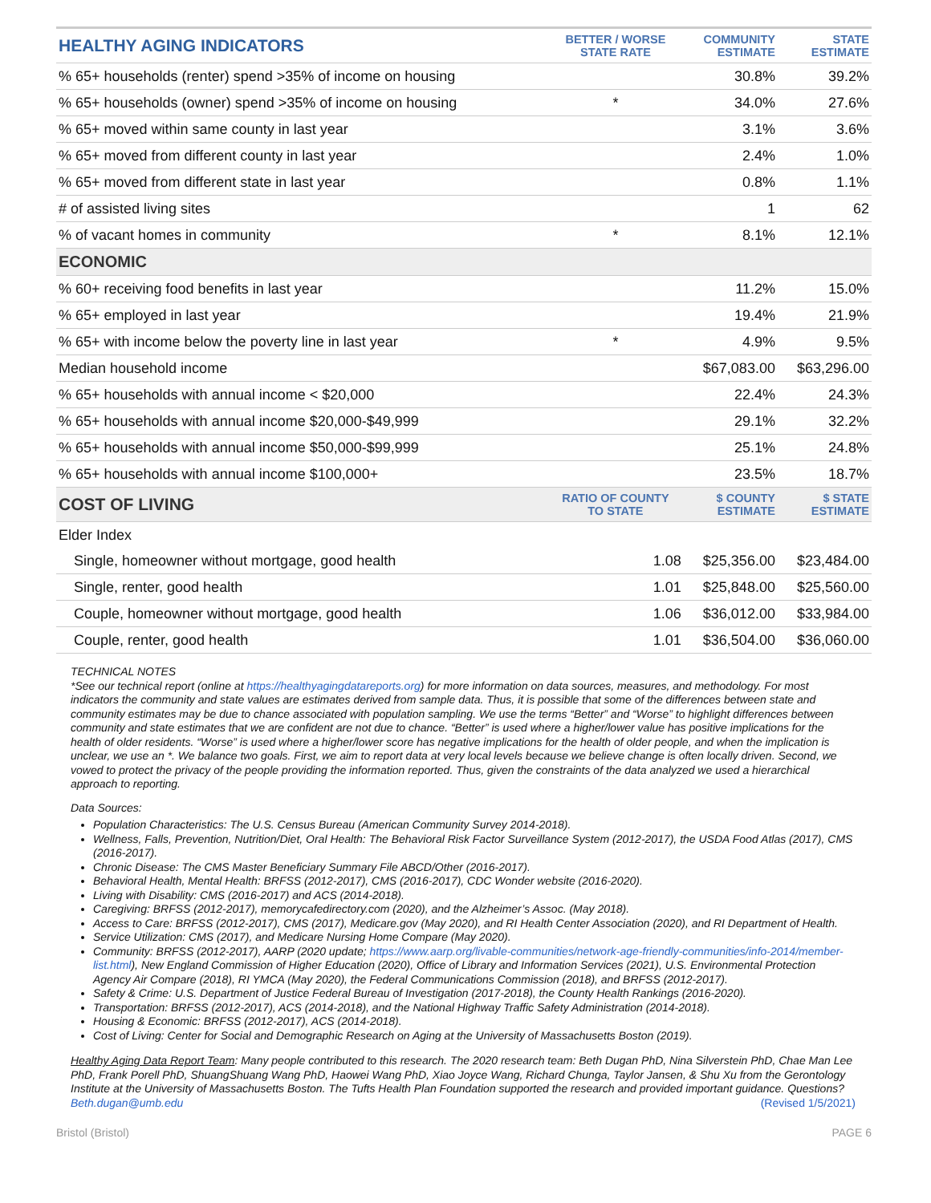| HEALTHY AGING INDICATORS | BETTER / WORSE STATE RATE | COMMUNITY ESTIMATE | STATE ESTIMATE |
| --- | --- | --- | --- |
| % 65+ households (renter) spend >35% of income on housing | | 30.8% | 39.2% |
| % 65+ households (owner) spend >35% of income on housing | * | 34.0% | 27.6% |
| % 65+ moved within same county in last year | | 3.1% | 3.6% |
| % 65+ moved from different county in last year | | 2.4% | 1.0% |
| % 65+ moved from different state in last year | | 0.8% | 1.1% |
| # of assisted living sites | | 1 | 62 |
| % of vacant homes in community | * | 8.1% | 12.1% |
| ECONOMIC | | | |
| % 60+ receiving food benefits in last year | | 11.2% | 15.0% |
| % 65+ employed in last year | | 19.4% | 21.9% |
| % 65+ with income below the poverty line in last year | * | 4.9% | 9.5% |
| Median household income | | $67,083.00 | $63,296.00 |
| % 65+ households with annual income < $20,000 | | 22.4% | 24.3% |
| % 65+ households with annual income $20,000-$49,999 | | 29.1% | 32.2% |
| % 65+ households with annual income $50,000-$99,999 | | 25.1% | 24.8% |
| % 65+ households with annual income $100,000+ | | 23.5% | 18.7% |
| COST OF LIVING | RATIO OF COUNTY TO STATE | $ COUNTY ESTIMATE | $ STATE ESTIMATE |
| Elder Index | | | |
| Single, homeowner without mortgage, good health | 1.08 | $25,356.00 | $23,484.00 |
| Single, renter, good health | 1.01 | $25,848.00 | $25,560.00 |
| Couple, homeowner without mortgage, good health | 1.06 | $36,012.00 | $33,984.00 |
| Couple, renter, good health | 1.01 | $36,504.00 | $36,060.00 |
TECHNICAL NOTES
*See our technical report (online at https://healthyagingdatareports.org) for more information on data sources, measures, and methodology. For most indicators the community and state values are estimates derived from sample data. Thus, it is possible that some of the differences between state and community estimates may be due to chance associated with population sampling. We use the terms “Better” and “Worse” to highlight differences between community and state estimates that we are confident are not due to chance. “Better” is used where a higher/lower value has positive implications for the health of older residents. “Worse” is used where a higher/lower score has negative implications for the health of older people, and when the implication is unclear, we use an *. We balance two goals. First, we aim to report data at very local levels because we believe change is often locally driven. Second, we vowed to protect the privacy of the people providing the information reported. Thus, given the constraints of the data analyzed we used a hierarchical approach to reporting.
Data Sources:
Population Characteristics: The U.S. Census Bureau (American Community Survey 2014-2018).
Wellness, Falls, Prevention, Nutrition/Diet, Oral Health: The Behavioral Risk Factor Surveillance System (2012-2017), the USDA Food Atlas (2017), CMS (2016-2017).
Chronic Disease: The CMS Master Beneficiary Summary File ABCD/Other (2016-2017).
Behavioral Health, Mental Health: BRFSS (2012-2017), CMS (2016-2017), CDC Wonder website (2016-2020).
Living with Disability: CMS (2016-2017) and ACS (2014-2018).
Caregiving: BRFSS (2012-2017), memorycafedirectory.com (2020), and the Alzheimer’s Assoc. (May 2018).
Access to Care: BRFSS (2012-2017), CMS (2017), Medicare.gov (May 2020), and RI Health Center Association (2020), and RI Department of Health.
Service Utilization: CMS (2017), and Medicare Nursing Home Compare (May 2020).
Community: BRFSS (2012-2017), AARP (2020 update; https://www.aarp.org/livable-communities/network-age-friendly-communities/info-2014/member-list.html), New England Commission of Higher Education (2020), Office of Library and Information Services (2021), U.S. Environmental Protection Agency Air Compare (2018), RI YMCA (May 2020), the Federal Communications Commission (2018), and BRFSS (2012-2017).
Safety & Crime: U.S. Department of Justice Federal Bureau of Investigation (2017-2018), the County Health Rankings (2016-2020).
Transportation: BRFSS (2012-2017), ACS (2014-2018), and the National Highway Traffic Safety Administration (2014-2018).
Housing & Economic: BRFSS (2012-2017), ACS (2014-2018).
Cost of Living: Center for Social and Demographic Research on Aging at the University of Massachusetts Boston (2019).
Healthy Aging Data Report Team: Many people contributed to this research. The 2020 research team: Beth Dugan PhD, Nina Silverstein PhD, Chae Man Lee PhD, Frank Porell PhD, ShuangShuang Wang PhD, Haowei Wang PhD, Xiao Joyce Wang, Richard Chunga, Taylor Jansen, & Shu Xu from the Gerontology Institute at the University of Massachusetts Boston. The Tufts Health Plan Foundation supported the research and provided important guidance. Questions? Beth.dugan@umb.edu (Revised 1/5/2021)
Bristol (Bristol) PAGE 6